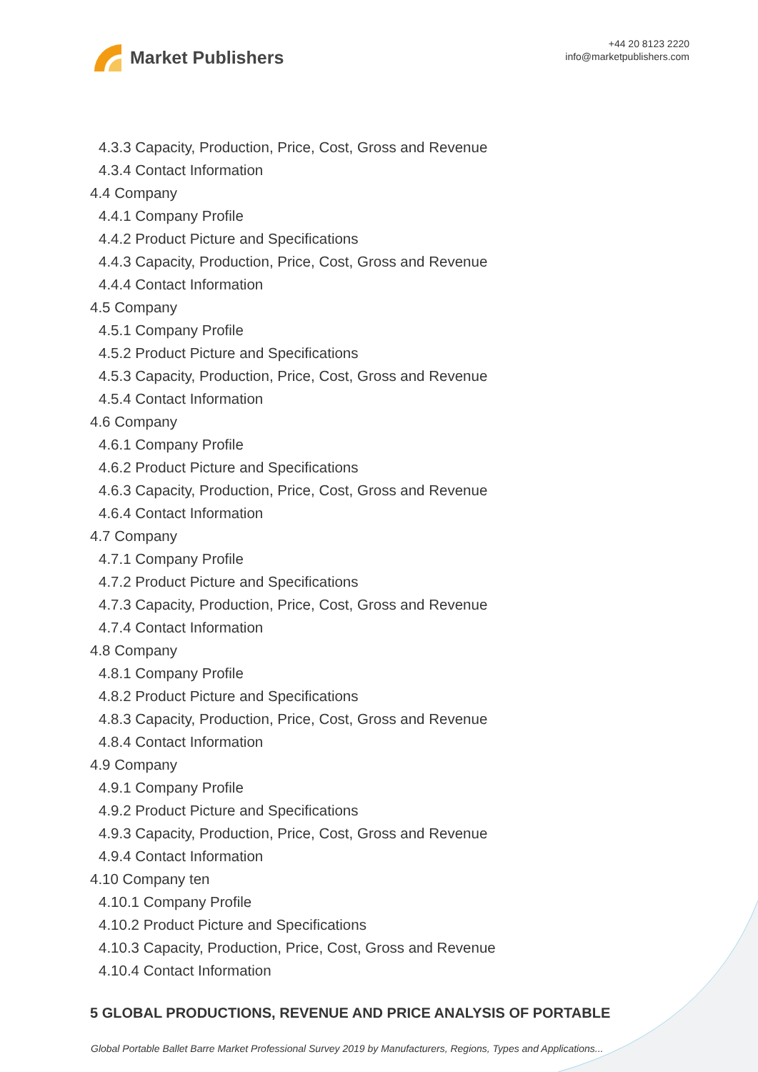Market Publishers
+44 20 8123 2220
info@marketpublishers.com
4.3.3 Capacity, Production, Price, Cost, Gross and Revenue
4.3.4 Contact Information
4.4 Company
4.4.1 Company Profile
4.4.2 Product Picture and Specifications
4.4.3 Capacity, Production, Price, Cost, Gross and Revenue
4.4.4 Contact Information
4.5 Company
4.5.1 Company Profile
4.5.2 Product Picture and Specifications
4.5.3 Capacity, Production, Price, Cost, Gross and Revenue
4.5.4 Contact Information
4.6 Company
4.6.1 Company Profile
4.6.2 Product Picture and Specifications
4.6.3 Capacity, Production, Price, Cost, Gross and Revenue
4.6.4 Contact Information
4.7 Company
4.7.1 Company Profile
4.7.2 Product Picture and Specifications
4.7.3 Capacity, Production, Price, Cost, Gross and Revenue
4.7.4 Contact Information
4.8 Company
4.8.1 Company Profile
4.8.2 Product Picture and Specifications
4.8.3 Capacity, Production, Price, Cost, Gross and Revenue
4.8.4 Contact Information
4.9 Company
4.9.1 Company Profile
4.9.2 Product Picture and Specifications
4.9.3 Capacity, Production, Price, Cost, Gross and Revenue
4.9.4 Contact Information
4.10 Company ten
4.10.1 Company Profile
4.10.2 Product Picture and Specifications
4.10.3 Capacity, Production, Price, Cost, Gross and Revenue
4.10.4 Contact Information
5 GLOBAL PRODUCTIONS, REVENUE AND PRICE ANALYSIS OF PORTABLE
Global Portable Ballet Barre Market Professional Survey 2019 by Manufacturers, Regions, Types and Applications...